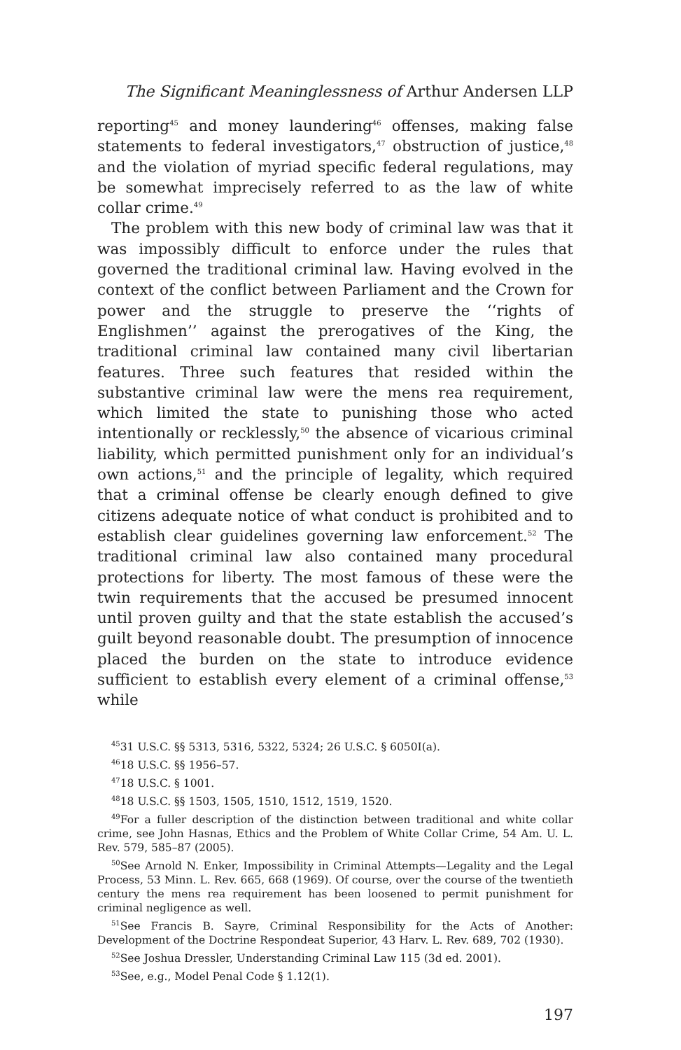The Significant Meaninglessness of Arthur Andersen LLP
reporting<sup>45</sup> and money laundering<sup>46</sup> offenses, making false statements to federal investigators,<sup>47</sup> obstruction of justice,<sup>48</sup> and the violation of myriad specific federal regulations, may be somewhat imprecisely referred to as the law of white collar crime.<sup>49</sup>
The problem with this new body of criminal law was that it was impossibly difficult to enforce under the rules that governed the traditional criminal law. Having evolved in the context of the conflict between Parliament and the Crown for power and the struggle to preserve the ‘‘rights of Englishmen’’ against the prerogatives of the King, the traditional criminal law contained many civil libertarian features. Three such features that resided within the substantive criminal law were the mens rea requirement, which limited the state to punishing those who acted intentionally or recklessly,<sup>50</sup> the absence of vicarious criminal liability, which permitted punishment only for an individual’s own actions,<sup>51</sup> and the principle of legality, which required that a criminal offense be clearly enough defined to give citizens adequate notice of what conduct is prohibited and to establish clear guidelines governing law enforcement.<sup>52</sup> The traditional criminal law also contained many procedural protections for liberty. The most famous of these were the twin requirements that the accused be presumed innocent until proven guilty and that the state establish the accused’s guilt beyond reasonable doubt. The presumption of innocence placed the burden on the state to introduce evidence sufficient to establish every element of a criminal offense,<sup>53</sup> while
<sup>45</sup> 31 U.S.C. §§ 5313, 5316, 5322, 5324; 26 U.S.C. § 6050I(a).
<sup>46</sup> 18 U.S.C. §§ 1956–57.
<sup>47</sup> 18 U.S.C. § 1001.
<sup>48</sup> 18 U.S.C. §§ 1503, 1505, 1510, 1512, 1519, 1520.
<sup>49</sup> For a fuller description of the distinction between traditional and white collar crime, see John Hasnas, Ethics and the Problem of White Collar Crime, 54 Am. U. L. Rev. 579, 585–87 (2005).
<sup>50</sup> See Arnold N. Enker, Impossibility in Criminal Attempts—Legality and the Legal Process, 53 Minn. L. Rev. 665, 668 (1969). Of course, over the course of the twentieth century the mens rea requirement has been loosened to permit punishment for criminal negligence as well.
<sup>51</sup> See Francis B. Sayre, Criminal Responsibility for the Acts of Another: Development of the Doctrine Respondeat Superior, 43 Harv. L. Rev. 689, 702 (1930).
<sup>52</sup> See Joshua Dressler, Understanding Criminal Law 115 (3d ed. 2001).
<sup>53</sup> See, e.g., Model Penal Code § 1.12(1).
197